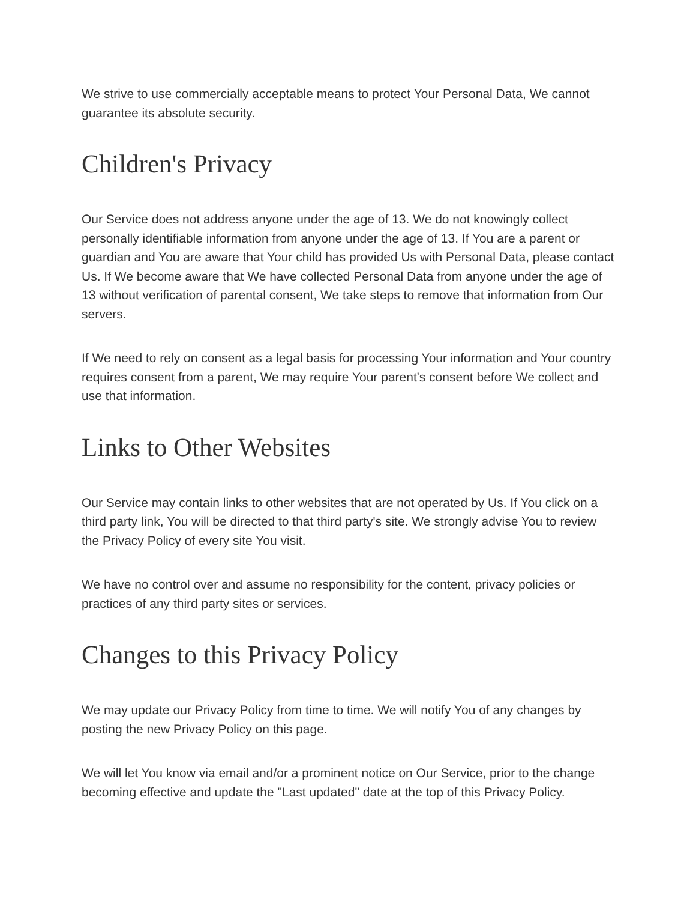We strive to use commercially acceptable means to protect Your Personal Data, We cannot guarantee its absolute security.
Children's Privacy
Our Service does not address anyone under the age of 13. We do not knowingly collect personally identifiable information from anyone under the age of 13. If You are a parent or guardian and You are aware that Your child has provided Us with Personal Data, please contact Us. If We become aware that We have collected Personal Data from anyone under the age of 13 without verification of parental consent, We take steps to remove that information from Our servers.
If We need to rely on consent as a legal basis for processing Your information and Your country requires consent from a parent, We may require Your parent's consent before We collect and use that information.
Links to Other Websites
Our Service may contain links to other websites that are not operated by Us. If You click on a third party link, You will be directed to that third party's site. We strongly advise You to review the Privacy Policy of every site You visit.
We have no control over and assume no responsibility for the content, privacy policies or practices of any third party sites or services.
Changes to this Privacy Policy
We may update our Privacy Policy from time to time. We will notify You of any changes by posting the new Privacy Policy on this page.
We will let You know via email and/or a prominent notice on Our Service, prior to the change becoming effective and update the "Last updated" date at the top of this Privacy Policy.